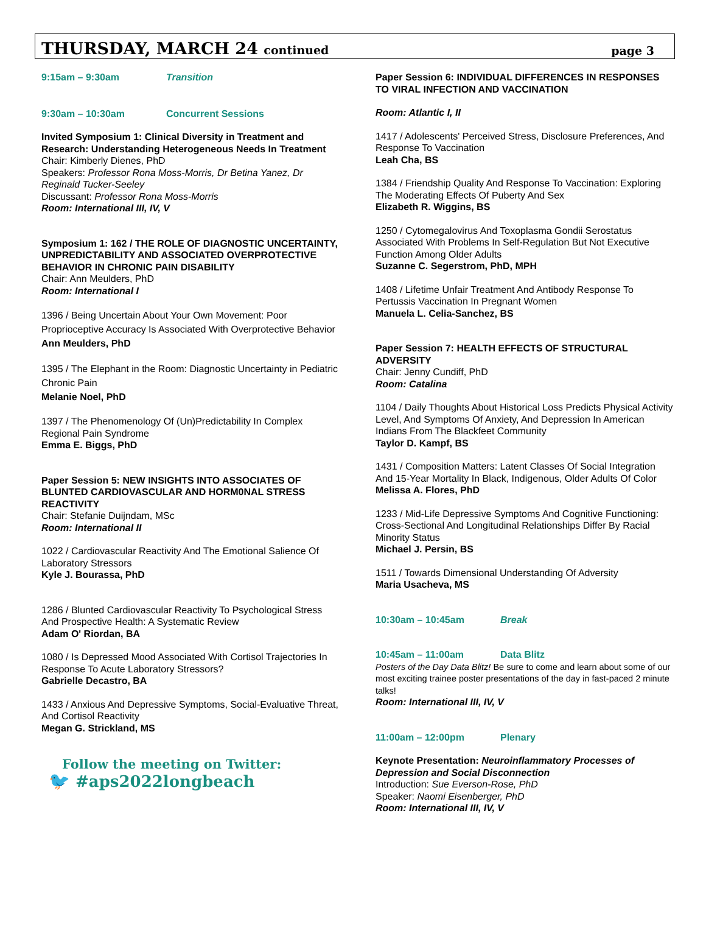THURSDAY, MARCH 24 continued
page 3
9:15am – 9:30am Transition
9:30am – 10:30am Concurrent Sessions
Invited Symposium 1: Clinical Diversity in Treatment and Research: Understanding Heterogeneous Needs In Treatment
Chair: Kimberly Dienes, PhD
Speakers: Professor Rona Moss-Morris, Dr Betina Yanez, Dr Reginald Tucker-Seeley
Discussant: Professor Rona Moss-Morris
Room: International III, IV, V
Symposium 1: 162 / THE ROLE OF DIAGNOSTIC UNCERTAINTY, UNPREDICTABILITY AND ASSOCIATED OVERPROTECTIVE BEHAVIOR IN CHRONIC PAIN DISABILITY
Chair: Ann Meulders, PhD
Room: International I
1396 / Being Uncertain About Your Own Movement: Poor Proprioceptive Accuracy Is Associated With Overprotective Behavior
Ann Meulders, PhD
1395 / The Elephant in the Room: Diagnostic Uncertainty in Pediatric Chronic Pain
Melanie Noel, PhD
1397 / The Phenomenology Of (Un)Predictability In Complex Regional Pain Syndrome
Emma E. Biggs, PhD
Paper Session 5: NEW INSIGHTS INTO ASSOCIATES OF BLUNTED CARDIOVASCULAR AND HORM0NAL STRESS REACTIVITY
Chair: Stefanie Duijndam, MSc
Room: International II
1022 / Cardiovascular Reactivity And The Emotional Salience Of Laboratory Stressors
Kyle J. Bourassa, PhD
1286 / Blunted Cardiovascular Reactivity To Psychological Stress And Prospective Health: A Systematic Review
Adam O' Riordan, BA
1080 / Is Depressed Mood Associated With Cortisol Trajectories In Response To Acute Laboratory Stressors?
Gabrielle Decastro, BA
1433 / Anxious And Depressive Symptoms, Social-Evaluative Threat, And Cortisol Reactivity
Megan G. Strickland, MS
Follow the meeting on Twitter:
🐦 #aps2022longbeach
Paper Session 6: INDIVIDUAL DIFFERENCES IN RESPONSES TO VIRAL INFECTION AND VACCINATION
Room: Atlantic I, II
1417 / Adolescents' Perceived Stress, Disclosure Preferences, And Response To Vaccination
Leah Cha, BS
1384 / Friendship Quality And Response To Vaccination: Exploring The Moderating Effects Of Puberty And Sex
Elizabeth R. Wiggins, BS
1250 / Cytomegalovirus And Toxoplasma Gondii Serostatus Associated With Problems In Self-Regulation But Not Executive Function Among Older Adults
Suzanne C. Segerstrom, PhD, MPH
1408 / Lifetime Unfair Treatment And Antibody Response To Pertussis Vaccination In Pregnant Women
Manuela L. Celia-Sanchez, BS
Paper Session 7: HEALTH EFFECTS OF STRUCTURAL ADVERSITY
Chair: Jenny Cundiff, PhD
Room: Catalina
1104 / Daily Thoughts About Historical Loss Predicts Physical Activity Level, And Symptoms Of Anxiety, And Depression In American Indians From The Blackfeet Community
Taylor D. Kampf, BS
1431 / Composition Matters: Latent Classes Of Social Integration And 15-Year Mortality In Black, Indigenous, Older Adults Of Color
Melissa A. Flores, PhD
1233 / Mid-Life Depressive Symptoms And Cognitive Functioning: Cross-Sectional And Longitudinal Relationships Differ By Racial Minority Status
Michael J. Persin, BS
1511 / Towards Dimensional Understanding Of Adversity
Maria Usacheva, MS
10:30am – 10:45am Break
10:45am – 11:00am Data Blitz
Posters of the Day Data Blitz! Be sure to come and learn about some of our most exciting trainee poster presentations of the day in fast-paced 2 minute talks!
Room: International III, IV, V
11:00am – 12:00pm Plenary
Keynote Presentation: Neuroinflammatory Processes of Depression and Social Disconnection
Introduction: Sue Everson-Rose, PhD
Speaker: Naomi Eisenberger, PhD
Room: International III, IV, V